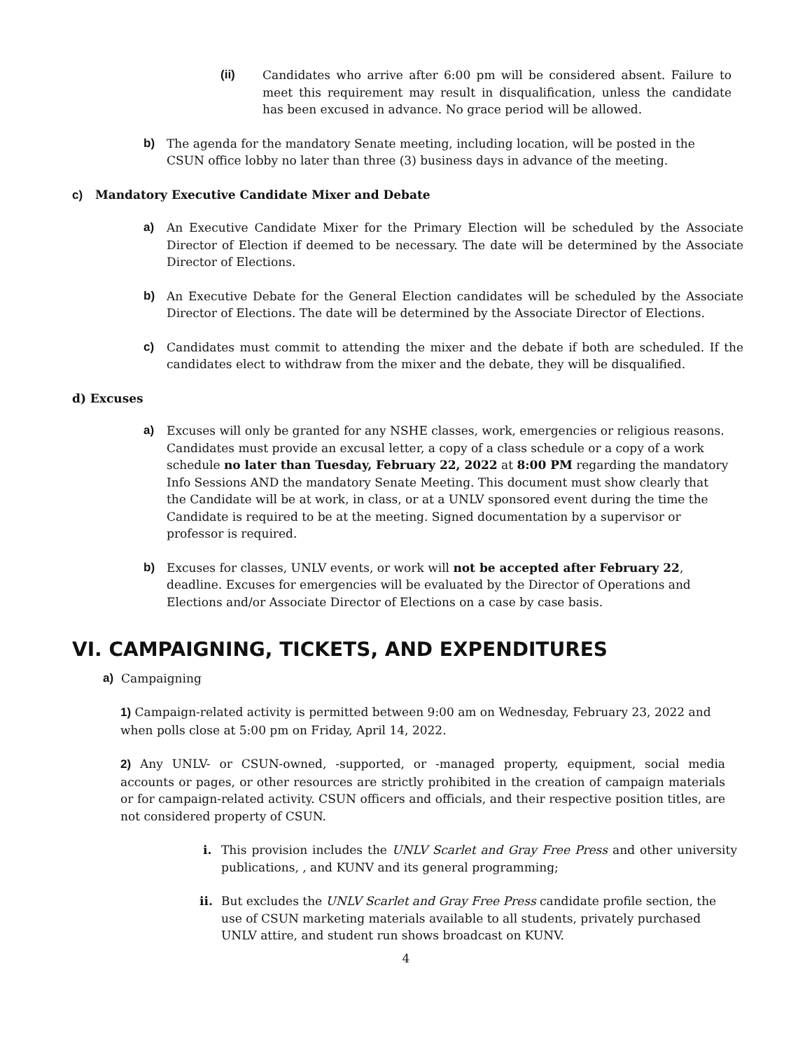(ii) Candidates who arrive after 6:00 pm will be considered absent. Failure to meet this requirement may result in disqualification, unless the candidate has been excused in advance. No grace period will be allowed.
b) The agenda for the mandatory Senate meeting, including location, will be posted in the CSUN office lobby no later than three (3) business days in advance of the meeting.
c) Mandatory Executive Candidate Mixer and Debate
a) An Executive Candidate Mixer for the Primary Election will be scheduled by the Associate Director of Election if deemed to be necessary. The date will be determined by the Associate Director of Elections.
b) An Executive Debate for the General Election candidates will be scheduled by the Associate Director of Elections. The date will be determined by the Associate Director of Elections.
c) Candidates must commit to attending the mixer and the debate if both are scheduled. If the candidates elect to withdraw from the mixer and the debate, they will be disqualified.
d) Excuses
a) Excuses will only be granted for any NSHE classes, work, emergencies or religious reasons. Candidates must provide an excusal letter, a copy of a class schedule or a copy of a work schedule no later than Tuesday, February 22, 2022 at 8:00 PM regarding the mandatory Info Sessions AND the mandatory Senate Meeting. This document must show clearly that the Candidate will be at work, in class, or at a UNLV sponsored event during the time the Candidate is required to be at the meeting. Signed documentation by a supervisor or professor is required.
b) Excuses for classes, UNLV events, or work will not be accepted after February 22, deadline. Excuses for emergencies will be evaluated by the Director of Operations and Elections and/or Associate Director of Elections on a case by case basis.
VI. CAMPAIGNING, TICKETS, AND EXPENDITURES
a) Campaigning
1) Campaign-related activity is permitted between 9:00 am on Wednesday, February 23, 2022 and when polls close at 5:00 pm on Friday, April 14, 2022.
2) Any UNLV- or CSUN-owned, -supported, or -managed property, equipment, social media accounts or pages, or other resources are strictly prohibited in the creation of campaign materials or for campaign-related activity. CSUN officers and officials, and their respective position titles, are not considered property of CSUN.
i. This provision includes the UNLV Scarlet and Gray Free Press and other university publications, , and KUNV and its general programming;
ii. But excludes the UNLV Scarlet and Gray Free Press candidate profile section, the use of CSUN marketing materials available to all students, privately purchased UNLV attire, and student run shows broadcast on KUNV.
4